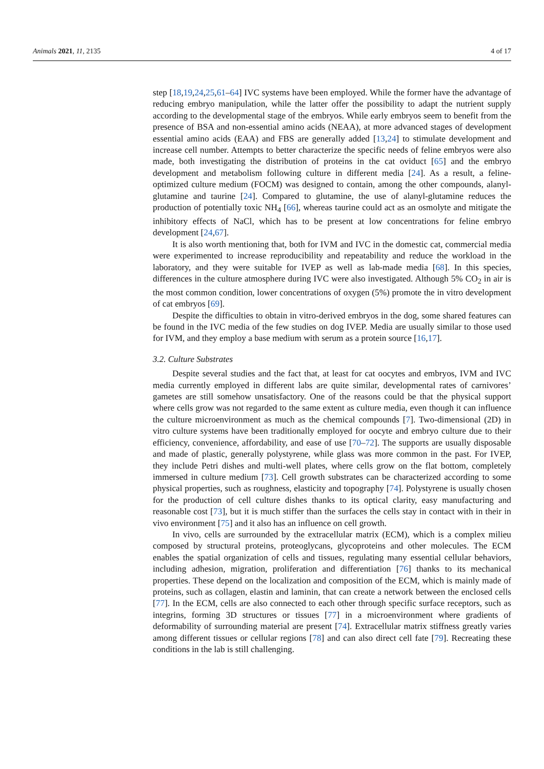Animals 2021, 11, 2135 4 of 17
step [18,19,24,25,61–64] IVC systems have been employed. While the former have the advantage of reducing embryo manipulation, while the latter offer the possibility to adapt the nutrient supply according to the developmental stage of the embryos. While early embryos seem to benefit from the presence of BSA and non-essential amino acids (NEAA), at more advanced stages of development essential amino acids (EAA) and FBS are generally added [13,24] to stimulate development and increase cell number. Attempts to better characterize the specific needs of feline embryos were also made, both investigating the distribution of proteins in the cat oviduct [65] and the embryo development and metabolism following culture in different media [24]. As a result, a feline-optimized culture medium (FOCM) was designed to contain, among the other compounds, alanyl-glutamine and taurine [24]. Compared to glutamine, the use of alanyl-glutamine reduces the production of potentially toxic NH<sub>4</sub> [66], whereas taurine could act as an osmolyte and mitigate the inhibitory effects of NaCl, which has to be present at low concentrations for feline embryo development [24,67].
It is also worth mentioning that, both for IVM and IVC in the domestic cat, commercial media were experimented to increase reproducibility and repeatability and reduce the workload in the laboratory, and they were suitable for IVEP as well as lab-made media [68]. In this species, differences in the culture atmosphere during IVC were also investigated. Although 5% CO<sub>2</sub> in air is the most common condition, lower concentrations of oxygen (5%) promote the in vitro development of cat embryos [69].
Despite the difficulties to obtain in vitro-derived embryos in the dog, some shared features can be found in the IVC media of the few studies on dog IVEP. Media are usually similar to those used for IVM, and they employ a base medium with serum as a protein source [16,17].
3.2. Culture Substrates
Despite several studies and the fact that, at least for cat oocytes and embryos, IVM and IVC media currently employed in different labs are quite similar, developmental rates of carnivores’ gametes are still somehow unsatisfactory. One of the reasons could be that the physical support where cells grow was not regarded to the same extent as culture media, even though it can influence the culture microenvironment as much as the chemical compounds [7]. Two-dimensional (2D) in vitro culture systems have been traditionally employed for oocyte and embryo culture due to their efficiency, convenience, affordability, and ease of use [70–72]. The supports are usually disposable and made of plastic, generally polystyrene, while glass was more common in the past. For IVEP, they include Petri dishes and multi-well plates, where cells grow on the flat bottom, completely immersed in culture medium [73]. Cell growth substrates can be characterized according to some physical properties, such as roughness, elasticity and topography [74]. Polystyrene is usually chosen for the production of cell culture dishes thanks to its optical clarity, easy manufacturing and reasonable cost [73], but it is much stiffer than the surfaces the cells stay in contact with in their in vivo environment [75] and it also has an influence on cell growth.
In vivo, cells are surrounded by the extracellular matrix (ECM), which is a complex milieu composed by structural proteins, proteoglycans, glycoproteins and other molecules. The ECM enables the spatial organization of cells and tissues, regulating many essential cellular behaviors, including adhesion, migration, proliferation and differentiation [76] thanks to its mechanical properties. These depend on the localization and composition of the ECM, which is mainly made of proteins, such as collagen, elastin and laminin, that can create a network between the enclosed cells [77]. In the ECM, cells are also connected to each other through specific surface receptors, such as integrins, forming 3D structures or tissues [77] in a microenvironment where gradients of deformability of surrounding material are present [74]. Extracellular matrix stiffness greatly varies among different tissues or cellular regions [78] and can also direct cell fate [79]. Recreating these conditions in the lab is still challenging.